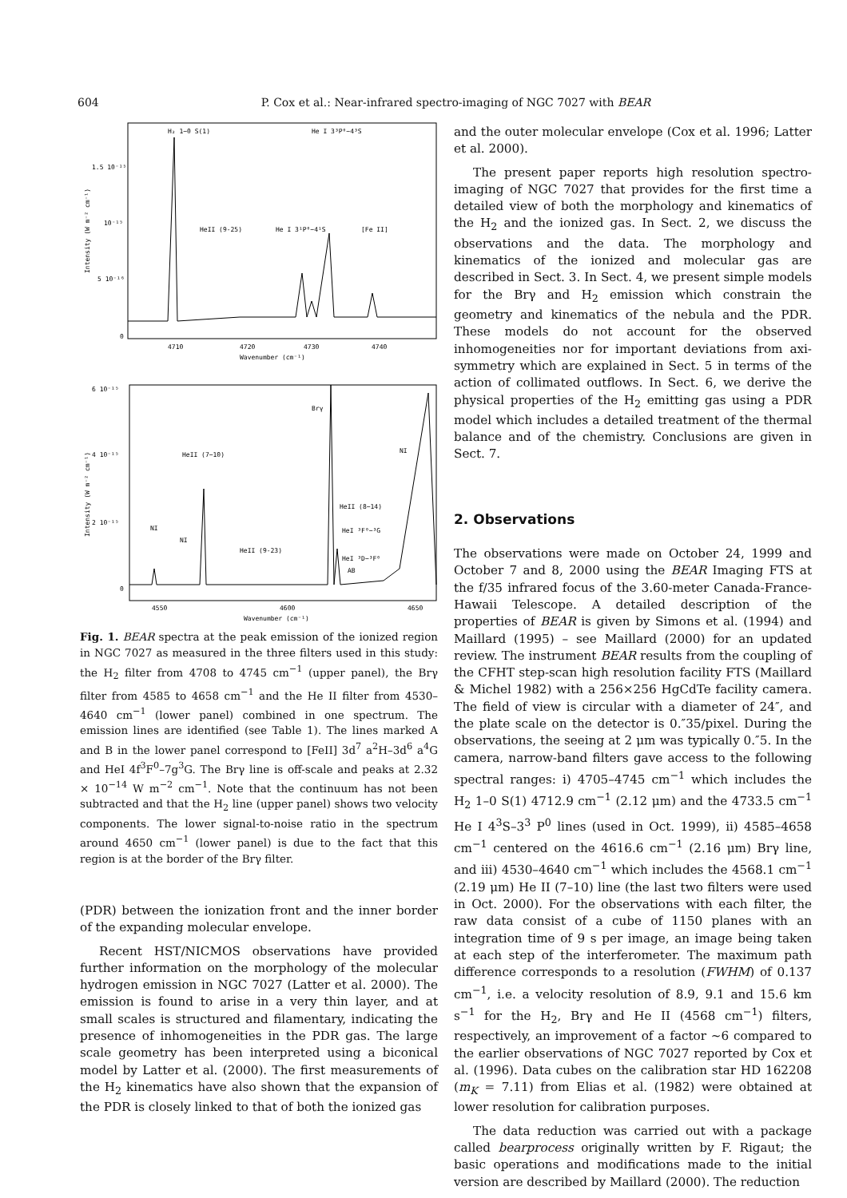604 P. Cox et al.: Near-infrared spectro-imaging of NGC 7027 with BEAR
H₂ 1−0 S(1)
He I 3³P⁰−4³S
HeII (9-25)
He I 3¹P⁰−4¹S
[Fe II]
1.5 10⁻¹⁵
10⁻¹⁵
5 10⁻¹⁶
0
4710
4720
4730
4740
Wavenumber (cm⁻¹)
Intensity (W m⁻² cm⁻¹)
6 10⁻¹⁵
4 10⁻¹⁵
2 10⁻¹⁵
0
Brγ
HeII (7−10)
HeII (8−14)
HeI ³F⁰−³G
HeI ³D−³F⁰
AB
NI
NI
HeII (9-23)
NI
4550
4600
4650
Wavenumber (cm⁻¹)
Intensity (W m⁻² cm⁻¹)
Fig. 1. BEAR spectra at the peak emission of the ionized region in NGC 7027 as measured in the three filters used in this study: the H<sub>2</sub> filter from 4708 to 4745 cm<sup>−1</sup> (upper panel), the Brγ filter from 4585 to 4658 cm<sup>−1</sup> and the He II filter from 4530–4640 cm<sup>−1</sup> (lower panel) combined in one spectrum. The emission lines are identified (see Table 1). The lines marked A and B in the lower panel correspond to [FeII] 3d<sup>7</sup> a<sup>2</sup>H–3d<sup>6</sup> a<sup>4</sup>G and HeI 4f<sup>3</sup>F<sup>0</sup>–7g<sup>3</sup>G. The Brγ line is off-scale and peaks at 2.32 × 10<sup>−14</sup> W m<sup>−2</sup> cm<sup>−1</sup>. Note that the continuum has not been subtracted and that the H<sub>2</sub> line (upper panel) shows two velocity components. The lower signal-to-noise ratio in the spectrum around 4650 cm<sup>−1</sup> (lower panel) is due to the fact that this region is at the border of the Brγ filter.
(PDR) between the ionization front and the inner border of the expanding molecular envelope.
Recent HST/NICMOS observations have provided further information on the morphology of the molecular hydrogen emission in NGC 7027 (Latter et al. 2000). The emission is found to arise in a very thin layer, and at small scales is structured and filamentary, indicating the presence of inhomogeneities in the PDR gas. The large scale geometry has been interpreted using a biconical model by Latter et al. (2000). The first measurements of the H<sub>2</sub> kinematics have also shown that the expansion of the PDR is closely linked to that of both the ionized gas
and the outer molecular envelope (Cox et al. 1996; Latter et al. 2000).
The present paper reports high resolution spectro-imaging of NGC 7027 that provides for the first time a detailed view of both the morphology and kinematics of the H<sub>2</sub> and the ionized gas. In Sect. 2, we discuss the observations and the data. The morphology and kinematics of the ionized and molecular gas are described in Sect. 3. In Sect. 4, we present simple models for the Brγ and H<sub>2</sub> emission which constrain the geometry and kinematics of the nebula and the PDR. These models do not account for the observed inhomogeneities nor for important deviations from axi-symmetry which are explained in Sect. 5 in terms of the action of collimated outflows. In Sect. 6, we derive the physical properties of the H<sub>2</sub> emitting gas using a PDR model which includes a detailed treatment of the thermal balance and of the chemistry. Conclusions are given in Sect. 7.
2. Observations
The observations were made on October 24, 1999 and October 7 and 8, 2000 using the BEAR Imaging FTS at the f/35 infrared focus of the 3.60-meter Canada-France-Hawaii Telescope. A detailed description of the properties of BEAR is given by Simons et al. (1994) and Maillard (1995) – see Maillard (2000) for an updated review. The instrument BEAR results from the coupling of the CFHT step-scan high resolution facility FTS (Maillard & Michel 1982) with a 256×256 HgCdTe facility camera. The field of view is circular with a diameter of 24″, and the plate scale on the detector is 0.″35/pixel. During the observations, the seeing at 2 μm was typically 0.″5. In the camera, narrow-band filters gave access to the following spectral ranges: i) 4705–4745 cm<sup>−1</sup> which includes the H<sub>2</sub> 1–0 S(1) 4712.9 cm<sup>−1</sup> (2.12 μm) and the 4733.5 cm<sup>−1</sup> He I 4<sup>3</sup>S–3<sup>3</sup> P<sup>0</sup> lines (used in Oct. 1999), ii) 4585–4658 cm<sup>−1</sup> centered on the 4616.6 cm<sup>−1</sup> (2.16 μm) Brγ line, and iii) 4530–4640 cm<sup>−1</sup> which includes the 4568.1 cm<sup>−1</sup> (2.19 μm) He II (7–10) line (the last two filters were used in Oct. 2000). For the observations with each filter, the raw data consist of a cube of 1150 planes with an integration time of 9 s per image, an image being taken at each step of the interferometer. The maximum path difference corresponds to a resolution (FWHM) of 0.137 cm<sup>−1</sup>, i.e. a velocity resolution of 8.9, 9.1 and 15.6 km s<sup>−1</sup> for the H<sub>2</sub>, Brγ and He II (4568 cm<sup>−1</sup>) filters, respectively, an improvement of a factor ∼6 compared to the earlier observations of NGC 7027 reported by Cox et al. (1996). Data cubes on the calibration star HD 162208 (m<sub>K</sub> = 7.11) from Elias et al. (1982) were obtained at lower resolution for calibration purposes.
The data reduction was carried out with a package called bearprocess originally written by F. Rigaut; the basic operations and modifications made to the initial version are described by Maillard (2000). The reduction